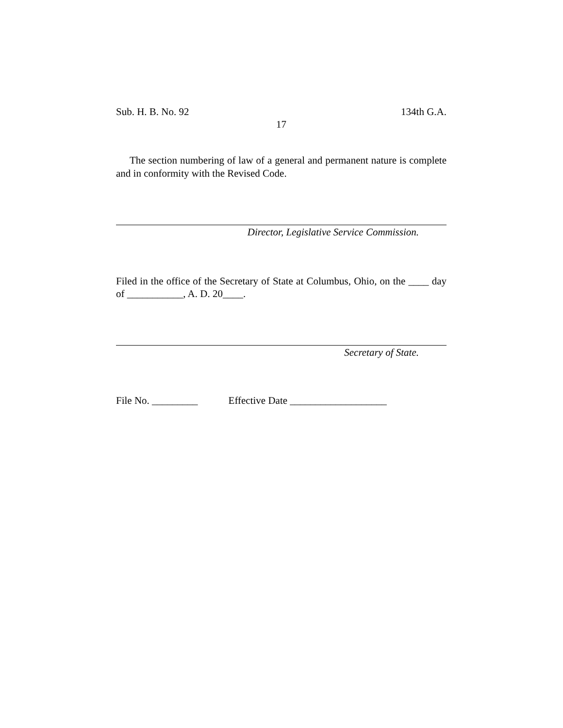Sub. H. B. No. 92 134th G.A.
17
The section numbering of law of a general and permanent nature is complete and in conformity with the Revised Code.
Director, Legislative Service Commission.
Filed in the office of the Secretary of State at Columbus, Ohio, on the ____ day of ___________, A. D. 20____.
Secretary of State.
File No. _________ Effective Date ___________________